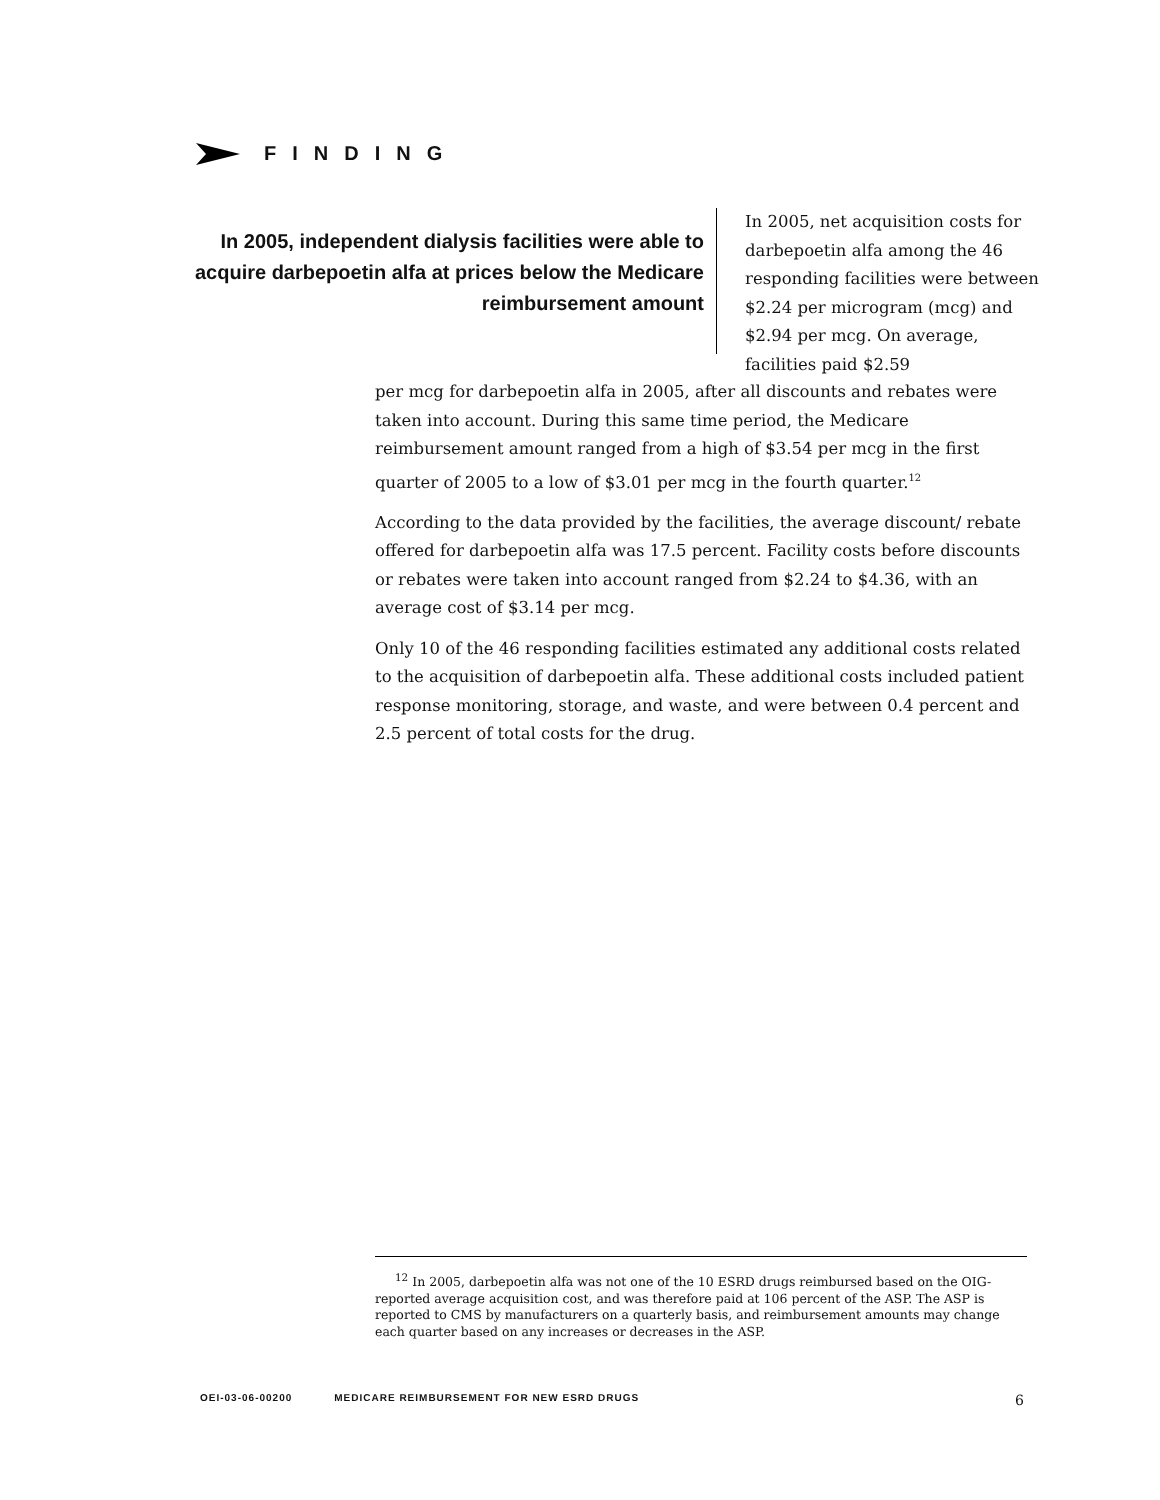FINDING
In 2005, independent dialysis facilities were able to acquire darbepoetin alfa at prices below the Medicare reimbursement amount
In 2005, net acquisition costs for darbepoetin alfa among the 46 responding facilities were between $2.24 per microgram (mcg) and $2.94 per mcg. On average, facilities paid $2.59
per mcg for darbepoetin alfa in 2005, after all discounts and rebates were taken into account. During this same time period, the Medicare reimbursement amount ranged from a high of $3.54 per mcg in the first quarter of 2005 to a low of $3.01 per mcg in the fourth quarter.<sup>12</sup>
According to the data provided by the facilities, the average discount/ rebate offered for darbepoetin alfa was 17.5 percent. Facility costs before discounts or rebates were taken into account ranged from $2.24 to $4.36, with an average cost of $3.14 per mcg.
Only 10 of the 46 responding facilities estimated any additional costs related to the acquisition of darbepoetin alfa. These additional costs included patient response monitoring, storage, and waste, and were between 0.4 percent and 2.5 percent of total costs for the drug.
<sup>12</sup> In 2005, darbepoetin alfa was not one of the 10 ESRD drugs reimbursed based on the OIG-reported average acquisition cost, and was therefore paid at 106 percent of the ASP. The ASP is reported to CMS by manufacturers on a quarterly basis, and reimbursement amounts may change each quarter based on any increases or decreases in the ASP.
OEI-03-06-00200 MEDICARE REIMBURSEMENT FOR NEW ESRD DRUGS 6